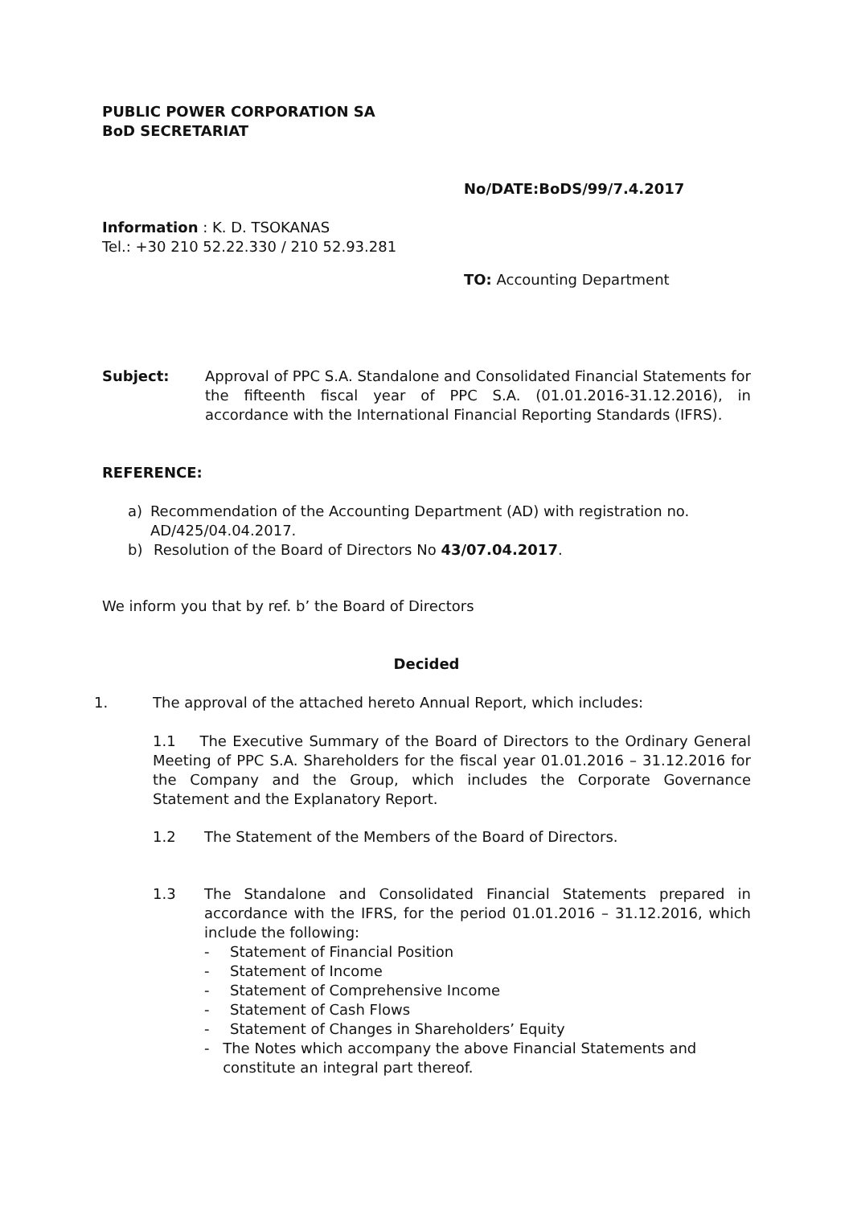PUBLIC POWER CORPORATION SA
BoD SECRETARIAT
No/DATE:BoDS/99/7.4.2017
Information : K. D. TSOKANAS
Tel.: +30 210 52.22.330 / 210 52.93.281
TO: Accounting Department
Subject: Approval of PPC S.A. Standalone and Consolidated Financial Statements for the fifteenth fiscal year of PPC S.A. (01.01.2016-31.12.2016), in accordance with the International Financial Reporting Standards (IFRS).
REFERENCE:
a) Recommendation of the Accounting Department (AD) with registration no. AD/425/04.04.2017.
b) Resolution of the Board of Directors No 43/07.04.2017.
We inform you that by ref. b’ the Board of Directors
Decided
1. The approval of the attached hereto Annual Report, which includes:
1.1 The Executive Summary of the Board of Directors to the Ordinary General Meeting of PPC S.A. Shareholders for the fiscal year 01.01.2016 – 31.12.2016 for the Company and the Group, which includes the Corporate Governance Statement and the Explanatory Report.
1.2 The Statement of the Members of the Board of Directors.
1.3 The Standalone and Consolidated Financial Statements prepared in accordance with the IFRS, for the period 01.01.2016 – 31.12.2016, which include the following:
- Statement of Financial Position
- Statement of Income
- Statement of Comprehensive Income
- Statement of Cash Flows
- Statement of Changes in Shareholders’ Equity
- The Notes which accompany the above Financial Statements and constitute an integral part thereof.